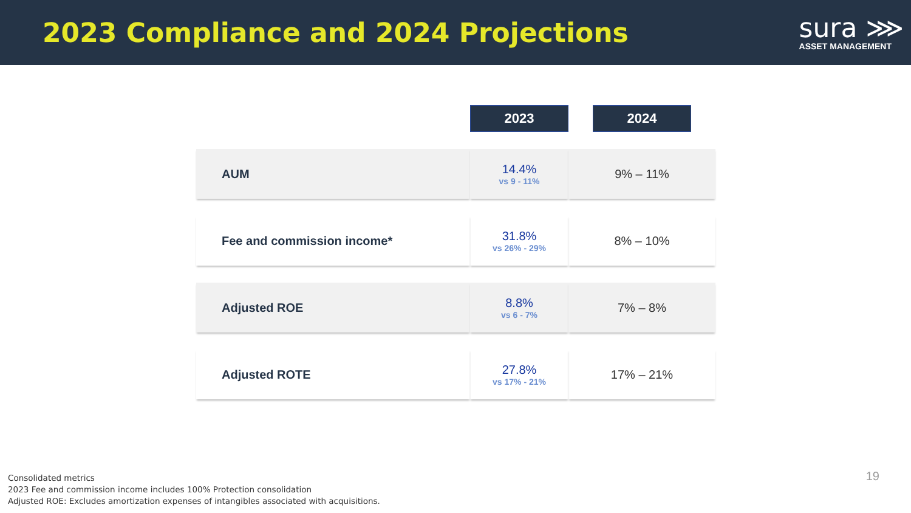2023 Compliance and 2024 Projections
sura ⋙
ASSET MANAGEMENT
| | 2023 | 2024 |
| AUM | 14.4% vs 9 - 11% | 9% – 11% |
| Fee and commission income* | 31.8% vs 26% - 29% | 8% – 10% |
| Adjusted ROE | 8.8% vs 6 - 7% | 7% – 8% |
| Adjusted ROTE | 27.8% vs 17% - 21% | 17% – 21% |
Consolidated metrics
2023 Fee and commission income includes 100% Protection consolidation
Adjusted ROE: Excludes amortization expenses of intangibles associated with acquisitions.
19